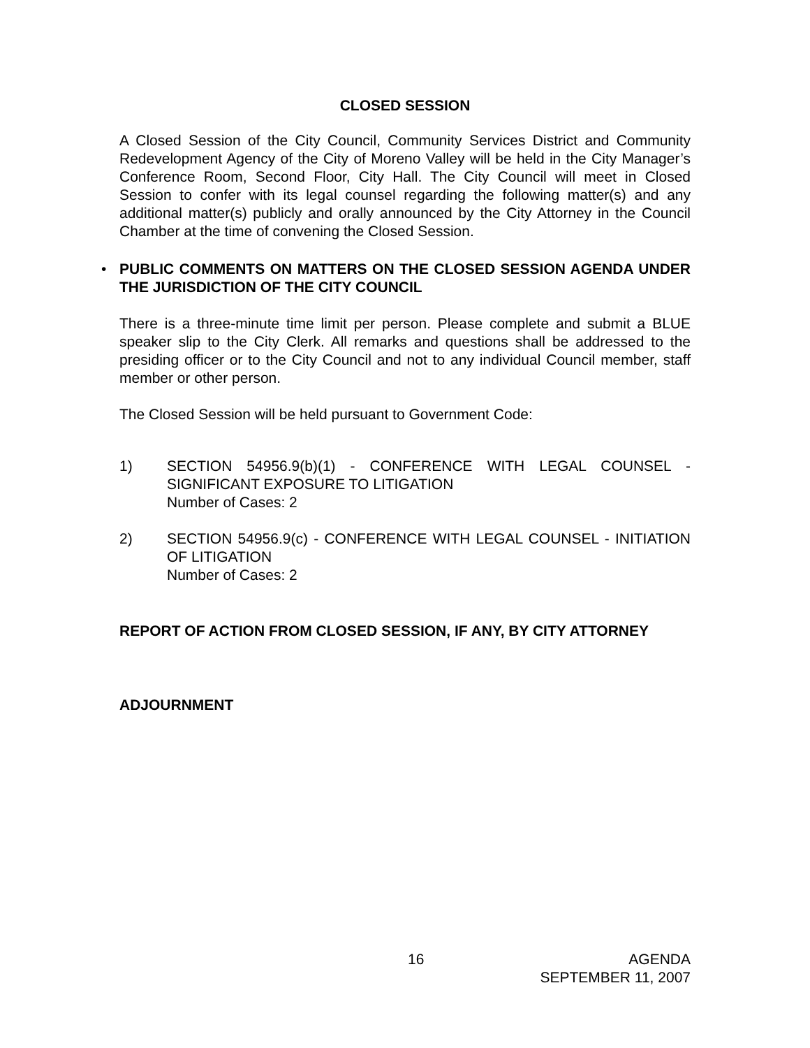CLOSED SESSION
A Closed Session of the City Council, Community Services District and Community Redevelopment Agency of the City of Moreno Valley will be held in the City Manager’s Conference Room, Second Floor, City Hall. The City Council will meet in Closed Session to confer with its legal counsel regarding the following matter(s) and any additional matter(s) publicly and orally announced by the City Attorney in the Council Chamber at the time of convening the Closed Session.
•
PUBLIC COMMENTS ON MATTERS ON THE CLOSED SESSION AGENDA UNDER THE JURISDICTION OF THE CITY COUNCIL
There is a three-minute time limit per person. Please complete and submit a BLUE speaker slip to the City Clerk. All remarks and questions shall be addressed to the presiding officer or to the City Council and not to any individual Council member, staff member or other person.
The Closed Session will be held pursuant to Government Code:
1) SECTION 54956.9(b)(1) - CONFERENCE WITH LEGAL COUNSEL - SIGNIFICANT EXPOSURE TO LITIGATION
Number of Cases: 2
2) SECTION 54956.9(c) - CONFERENCE WITH LEGAL COUNSEL - INITIATION OF LITIGATION
Number of Cases: 2
REPORT OF ACTION FROM CLOSED SESSION, IF ANY, BY CITY ATTORNEY
ADJOURNMENT
16 AGENDA
SEPTEMBER 11, 2007